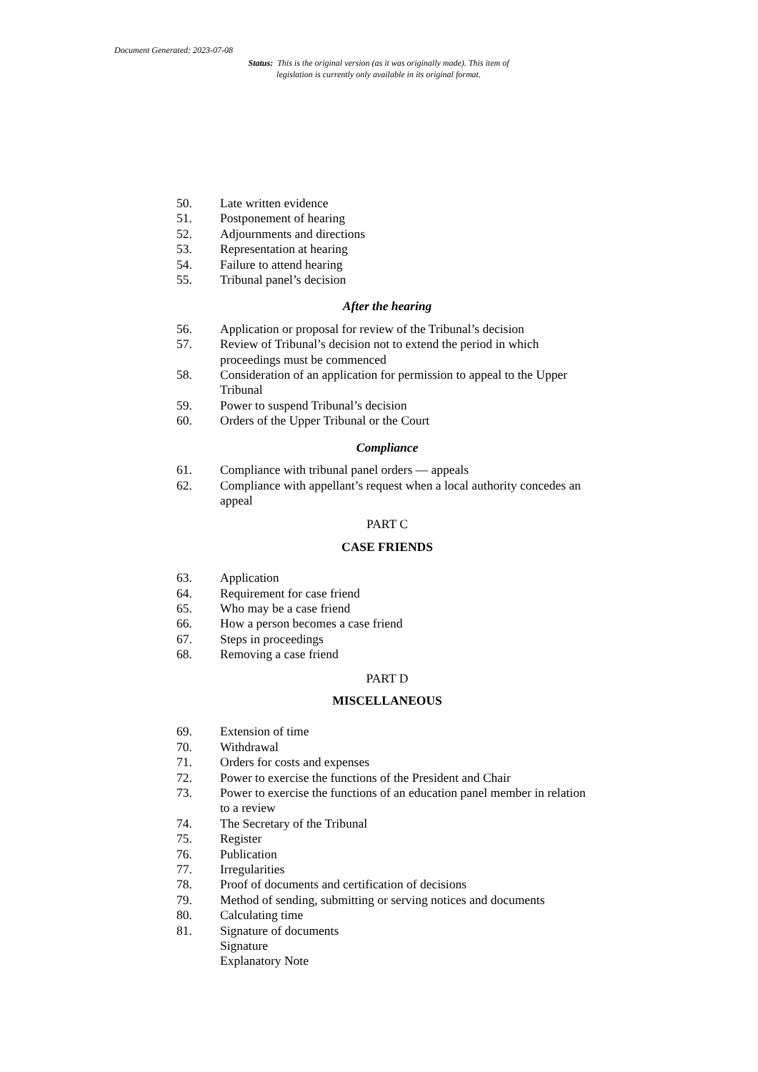Document Generated: 2023-07-08
Status: This is the original version (as it was originally made). This item of legislation is currently only available in its original format.
50. Late written evidence
51. Postponement of hearing
52. Adjournments and directions
53. Representation at hearing
54. Failure to attend hearing
55. Tribunal panel’s decision
After the hearing
56. Application or proposal for review of the Tribunal’s decision
57. Review of Tribunal’s decision not to extend the period in which proceedings must be commenced
58. Consideration of an application for permission to appeal to the Upper Tribunal
59. Power to suspend Tribunal’s decision
60. Orders of the Upper Tribunal or the Court
Compliance
61. Compliance with tribunal panel orders — appeals
62. Compliance with appellant’s request when a local authority concedes an appeal
PART C
CASE FRIENDS
63. Application
64. Requirement for case friend
65. Who may be a case friend
66. How a person becomes a case friend
67. Steps in proceedings
68. Removing a case friend
PART D
MISCELLANEOUS
69. Extension of time
70. Withdrawal
71. Orders for costs and expenses
72. Power to exercise the functions of the President and Chair
73. Power to exercise the functions of an education panel member in relation to a review
74. The Secretary of the Tribunal
75. Register
76. Publication
77. Irregularities
78. Proof of documents and certification of decisions
79. Method of sending, submitting or serving notices and documents
80. Calculating time
81. Signature of documents
Signature
Explanatory Note